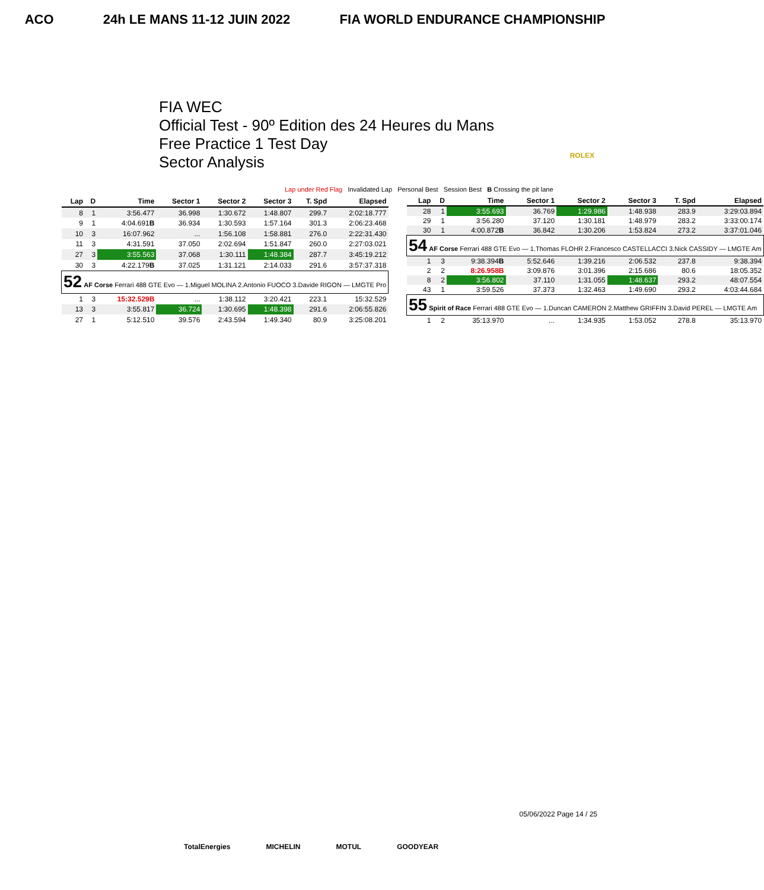ACO 24h LE MANS 11-12 JUIN 2022 FIA WORLD ENDURANCE CHAMPIONSHIP
FIA WEC
Official Test - 90º Edition des 24 Heures du Mans
Free Practice 1 Test Day
Sector Analysis
ROLEX
Lap under Red Flag Invalidated Lap Personal Best Session Best B Crossing the pit lane
| Lap | D | Time | Sector 1 | Sector 2 | Sector 3 | T. Spd | Elapsed |
| --- | --- | --- | --- | --- | --- | --- | --- |
| 8 | 1 | 3:56.477 | 36.998 | 1:30.672 | 1:48.807 | 299.7 | 2:02:18.777 |
| 9 | 1 | 4:04.691 B | 36.934 | 1:30.593 | 1:57.164 | 301.3 | 2:06:23.468 |
| 10 | 3 | 16:07.962 | ... | 1:56.108 | 1:58.881 | 276.0 | 2:22:31.430 |
| 11 | 3 | 4:31.591 | 37.050 | 2:02.694 | 1:51.847 | 260.0 | 2:27:03.021 |
| 27 | 3 | 3:55.563 | 37.068 | 1:30.111 | 1:48.384 | 287.7 | 3:45:19.212 |
| 30 | 3 | 4:22.179 B | 37.025 | 1:31.121 | 2:14.033 | 291.6 | 3:57:37.318 |
| 52 AF Corse Ferrari 488 GTE Evo — 1.Miguel MOLINA 2.Antonio FUOCO 3.Davide RIGON — LMGTE Pro | | | | | | | |
| 1 | 3 | 15:32.529B | ... | 1:38.112 | 3:20.421 | 223.1 | 15:32.529 |
| 13 | 3 | 3:55.817 | 36.724 | 1:30.695 | 1:48.398 | 291.6 | 2:06:55.826 |
| 27 | 1 | 5:12.510 | 39.576 | 2:43.594 | 1:49.340 | 80.9 | 3:25:08.201 |
| Lap | D | Time | Sector 1 | Sector 2 | Sector 3 | T. Spd | Elapsed |
| --- | --- | --- | --- | --- | --- | --- | --- |
| 28 | 1 | 3:55.693 | 36.769 | 1:29.986 | 1:48.938 | 283.9 | 3:29:03.894 |
| 29 | 1 | 3:56.280 | 37.120 | 1:30.181 | 1:48.979 | 283.2 | 3:33:00.174 |
| 30 | 1 | 4:00.872 B | 36.842 | 1:30.206 | 1:53.824 | 273.2 | 3:37:01.046 |
| 54 AF Corse Ferrari 488 GTE Evo — 1.Thomas FLOHR 2.Francesco CASTELLACCI 3.Nick CASSIDY — LMGTE Am | | | | | | | |
| 1 | 3 | 9:38.394 B | 5:52.646 | 1:39.216 | 2:06.532 | 237.8 | 9:38.394 |
| 2 | 2 | 8:26.958B | 3:09.876 | 3:01.396 | 2:15.686 | 80.6 | 18:05.352 |
| 8 | 2 | 3:56.802 | 37.110 | 1:31.055 | 1:48.637 | 293.2 | 48:07.554 |
| 43 | 1 | 3:59.526 | 37.373 | 1:32.463 | 1:49.690 | 293.2 | 4:03:44.684 |
| 55 Spirit of Race Ferrari 488 GTE Evo — 1.Duncan CAMERON 2.Matthew GRIFFIN 3.David PEREL — LMGTE Am | | | | | | | |
| 1 | 2 | 35:13.970 | ... | 1:34.935 | 1:53.052 | 278.8 | 35:13.970 |
05/06/2022 Page 14 / 25
TotalEnergies MICHELIN MOTUL GOODYEAR